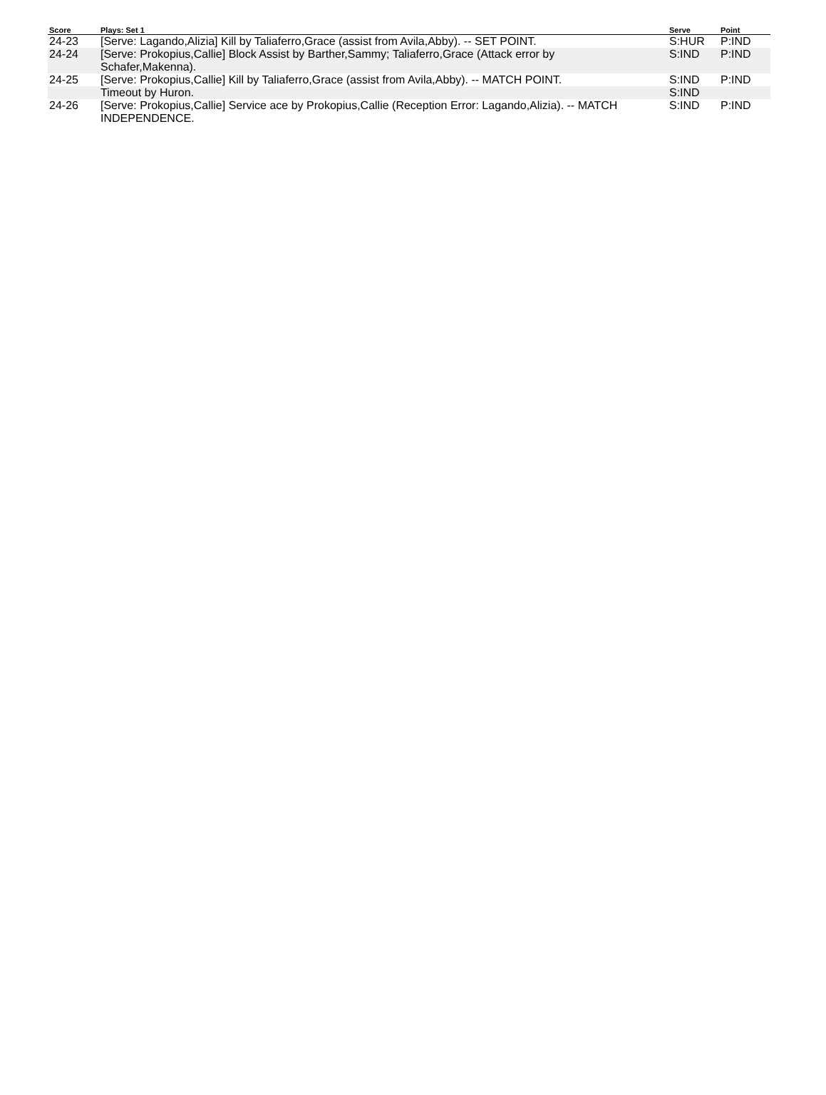| Score | Plays: Set 1 | Serve | Point |
| --- | --- | --- | --- |
| 24-23 | [Serve: Lagando,Alizia] Kill by Taliaferro,Grace (assist from Avila,Abby). -- SET POINT. | S:HUR | P:IND |
| 24-24 | [Serve: Prokopius,Callie] Block Assist by Barther,Sammy; Taliaferro,Grace (Attack error by Schafer,Makenna). | S:IND | P:IND |
| 24-25 | [Serve: Prokopius,Callie] Kill by Taliaferro,Grace (assist from Avila,Abby). -- MATCH POINT. | S:IND | P:IND |
| | Timeout by Huron. | S:IND | |
| 24-26 | [Serve: Prokopius,Callie] Service ace by Prokopius,Callie (Reception Error: Lagando,Alizia). -- MATCH INDEPENDENCE. | S:IND | P:IND |